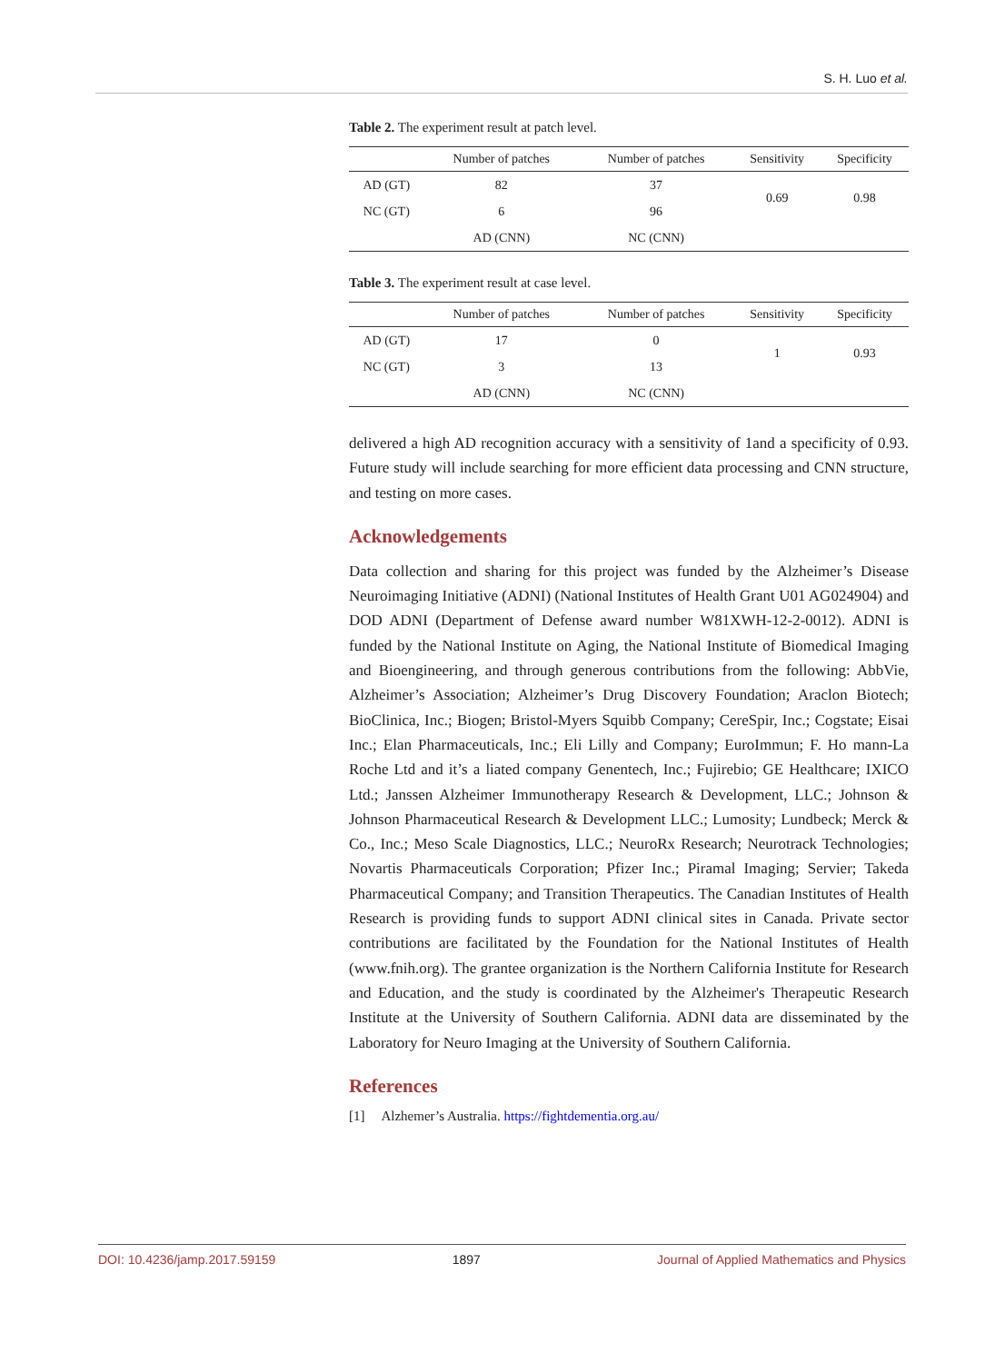S. H. Luo et al.
Table 2. The experiment result at patch level.
| | Number of patches | Number of patches | Sensitivity | Specificity |
| --- | --- | --- | --- | --- |
| AD (GT) | 82 | 37 | 0.69 | 0.98 |
| NC (GT) | 6 | 96 | | |
| | AD (CNN) | NC (CNN) | | |
Table 3. The experiment result at case level.
| | Number of patches | Number of patches | Sensitivity | Specificity |
| --- | --- | --- | --- | --- |
| AD (GT) | 17 | 0 | 1 | 0.93 |
| NC (GT) | 3 | 13 | | |
| | AD (CNN) | NC (CNN) | | |
delivered a high AD recognition accuracy with a sensitivity of 1and a specificity of 0.93. Future study will include searching for more efficient data processing and CNN structure, and testing on more cases.
Acknowledgements
Data collection and sharing for this project was funded by the Alzheimer’s Disease Neuroimaging Initiative (ADNI) (National Institutes of Health Grant U01 AG024904) and DOD ADNI (Department of Defense award number W81XWH-12-2-0012). ADNI is funded by the National Institute on Aging, the National Institute of Biomedical Imaging and Bioengineering, and through generous contributions from the following: AbbVie, Alzheimer’s Association; Alzheimer’s Drug Discovery Foundation; Araclon Biotech; BioClinica, Inc.; Biogen; Bristol-Myers Squibb Company; CereSpir, Inc.; Cogstate; Eisai Inc.; Elan Pharmaceuticals, Inc.; Eli Lilly and Company; EuroImmun; F. Ho mann-La Roche Ltd and it’s a liated company Genentech, Inc.; Fujirebio; GE Healthcare; IXICO Ltd.; Janssen Alzheimer Immunotherapy Research & Development, LLC.; Johnson & Johnson Pharmaceutical Research & Development LLC.; Lumosity; Lundbeck; Merck & Co., Inc.; Meso Scale Diagnostics, LLC.; NeuroRx Research; Neurotrack Technologies; Novartis Pharmaceuticals Corporation; Pfizer Inc.; Piramal Imaging; Servier; Takeda Pharmaceutical Company; and Transition Therapeutics. The Canadian Institutes of Health Research is providing funds to support ADNI clinical sites in Canada. Private sector contributions are facilitated by the Foundation for the National Institutes of Health (www.fnih.org). The grantee organization is the Northern California Institute for Research and Education, and the study is coordinated by the Alzheimer's Therapeutic Research Institute at the University of Southern California. ADNI data are disseminated by the Laboratory for Neuro Imaging at the University of Southern California.
References
[1] Alzhemer’s Australia. https://fightdementia.org.au/
DOI: 10.4236/jamp.2017.59159 1897 Journal of Applied Mathematics and Physics